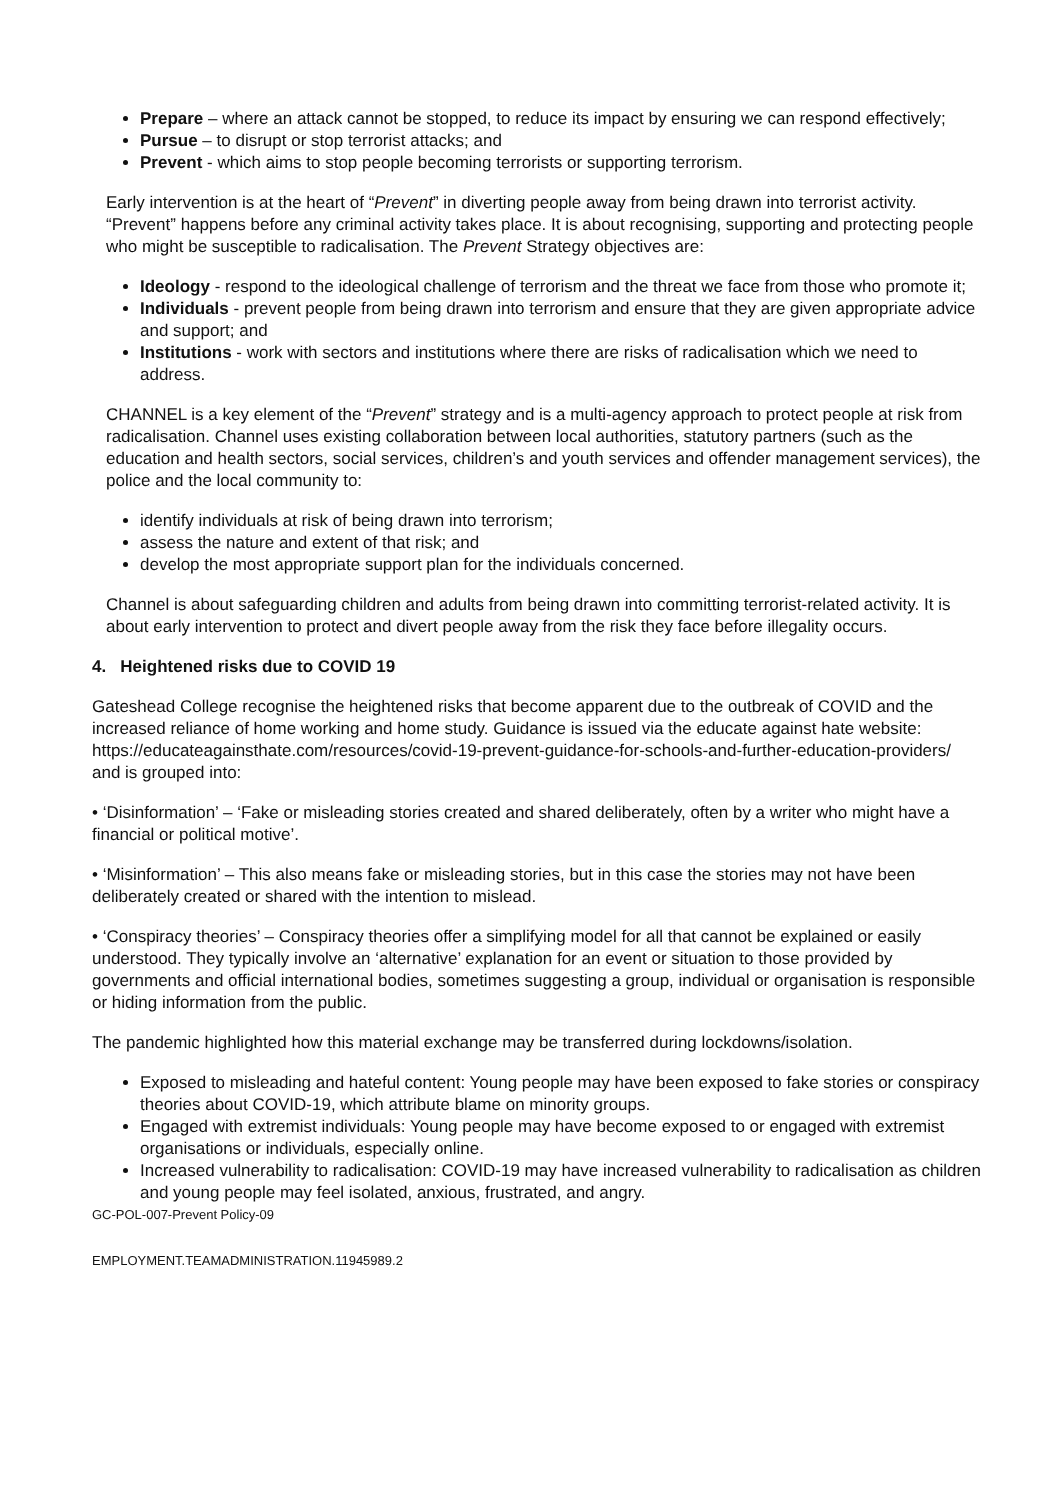Prepare – where an attack cannot be stopped, to reduce its impact by ensuring we can respond effectively;
Pursue – to disrupt or stop terrorist attacks; and
Prevent - which aims to stop people becoming terrorists or supporting terrorism.
Early intervention is at the heart of “Prevent” in diverting people away from being drawn into terrorist activity. “Prevent” happens before any criminal activity takes place. It is about recognising, supporting and protecting people who might be susceptible to radicalisation. The Prevent Strategy objectives are:
Ideology - respond to the ideological challenge of terrorism and the threat we face from those who promote it;
Individuals - prevent people from being drawn into terrorism and ensure that they are given appropriate advice and support; and
Institutions - work with sectors and institutions where there are risks of radicalisation which we need to address.
CHANNEL is a key element of the “Prevent” strategy and is a multi-agency approach to protect people at risk from radicalisation. Channel uses existing collaboration between local authorities, statutory partners (such as the education and health sectors, social services, children’s and youth services and offender management services), the police and the local community to:
identify individuals at risk of being drawn into terrorism;
assess the nature and extent of that risk; and
develop the most appropriate support plan for the individuals concerned.
Channel is about safeguarding children and adults from being drawn into committing terrorist-related activity. It is about early intervention to protect and divert people away from the risk they face before illegality occurs.
4. Heightened risks due to COVID 19
Gateshead College recognise the heightened risks that become apparent due to the outbreak of COVID and the increased reliance of home working and home study. Guidance is issued via the educate against hate website: https://educateagainsthate.com/resources/covid-19-prevent-guidance-for-schools-and-further-education-providers/ and is grouped into:
• ‘Disinformation’ – ‘Fake or misleading stories created and shared deliberately, often by a writer who might have a financial or political motive’.
• ‘Misinformation’ – This also means fake or misleading stories, but in this case the stories may not have been deliberately created or shared with the intention to mislead.
• ‘Conspiracy theories’ – Conspiracy theories offer a simplifying model for all that cannot be explained or easily understood. They typically involve an ‘alternative’ explanation for an event or situation to those provided by governments and official international bodies, sometimes suggesting a group, individual or organisation is responsible or hiding information from the public.
The pandemic highlighted how this material exchange may be transferred during lockdowns/isolation.
Exposed to misleading and hateful content: Young people may have been exposed to fake stories or conspiracy theories about COVID-19, which attribute blame on minority groups.
Engaged with extremist individuals: Young people may have become exposed to or engaged with extremist organisations or individuals, especially online.
Increased vulnerability to radicalisation: COVID-19 may have increased vulnerability to radicalisation as children and young people may feel isolated, anxious, frustrated, and angry.
GC-POL-007-Prevent Policy-09
EMPLOYMENT.TEAMADMINISTRATION.11945989.2